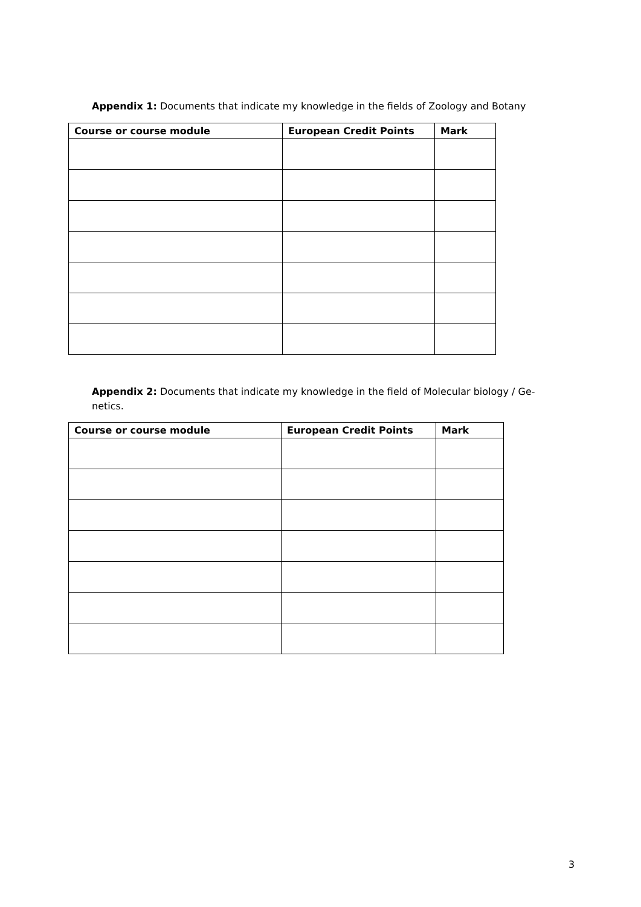Appendix 1: Documents that indicate my knowledge in the fields of Zoology and Botany
| Course or course module | European Credit Points | Mark |
| --- | --- | --- |
Appendix 2: Documents that indicate my knowledge in the field of Molecular biology / Ge-netics.
| Course or course module | European Credit Points | Mark |
| --- | --- | --- |
3